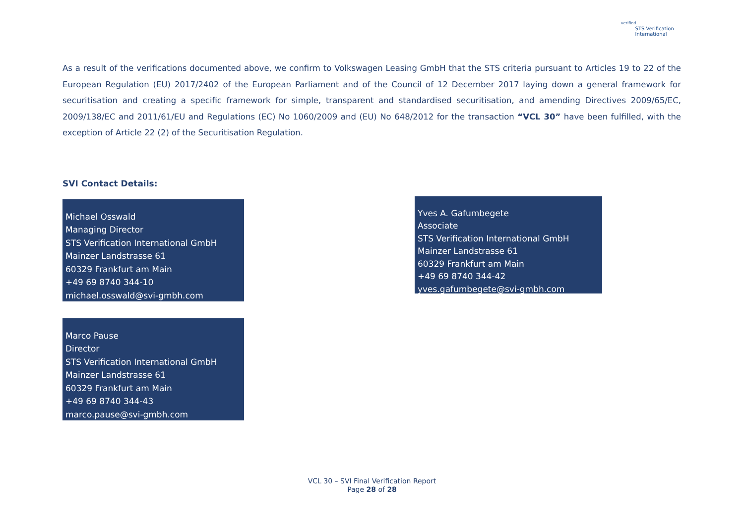verified
STS Verification
International
As a result of the verifications documented above, we confirm to Volkswagen Leasing GmbH that the STS criteria pursuant to Articles 19 to 22 of the European Regulation (EU) 2017/2402 of the European Parliament and of the Council of 12 December 2017 laying down a general framework for securitisation and creating a specific framework for simple, transparent and standardised securitisation, and amending Directives 2009/65/EC, 2009/138/EC and 2011/61/EU and Regulations (EC) No 1060/2009 and (EU) No 648/2012 for the transaction “VCL 30” have been fulfilled, with the exception of Article 22 (2) of the Securitisation Regulation.
SVI Contact Details:
Michael Osswald
Managing Director
STS Verification International GmbH
Mainzer Landstrasse 61
60329 Frankfurt am Main
+49 69 8740 344-10
michael.osswald@svi-gmbh.com
Marco Pause
Director
STS Verification International GmbH
Mainzer Landstrasse 61
60329 Frankfurt am Main
+49 69 8740 344-43
marco.pause@svi-gmbh.com
Yves A. Gafumbegete
Associate
STS Verification International GmbH
Mainzer Landstrasse 61
60329 Frankfurt am Main
+49 69 8740 344-42
yves.gafumbegete@svi-gmbh.com
VCL 30 – SVI Final Verification Report
Page 28 of 28